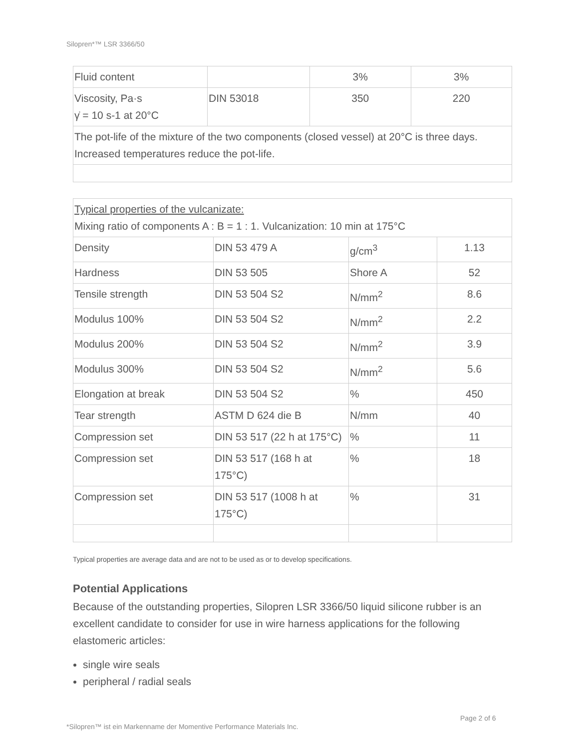Silopren*™ LSR 3366/50
| Fluid content | | 3% | 3% |
| Viscosity, Pa·s γ̇ = 10 s-1 at 20°C | DIN 53018 | 350 | 220 |
| The pot-life of the mixture of the two components (closed vessel) at 20°C is three days. Increased temperatures reduce the pot-life. | | | |
| Typical properties of the vulcanizate: Mixing ratio of components A : B = 1 : 1. Vulcanization: 10 min at 175°C | | | |
| Density | DIN 53 479 A | g/cm<sup>3</sup> | 1.13 |
| Hardness | DIN 53 505 | Shore A | 52 |
| Tensile strength | DIN 53 504 S2 | N/mm<sup>2</sup> | 8.6 |
| Modulus 100% | DIN 53 504 S2 | N/mm<sup>2</sup> | 2.2 |
| Modulus 200% | DIN 53 504 S2 | N/mm<sup>2</sup> | 3.9 |
| Modulus 300% | DIN 53 504 S2 | N/mm<sup>2</sup> | 5.6 |
| Elongation at break | DIN 53 504 S2 | % | 450 |
| Tear strength | ASTM D 624 die B | N/mm | 40 |
| Compression set | DIN 53 517 (22 h at 175°C) | % | 11 |
| Compression set | DIN 53 517 (168 h at 175°C) | % | 18 |
| Compression set | DIN 53 517 (1008 h at 175°C) | % | 31 |
Typical properties are average data and are not to be used as or to develop specifications.
Potential Applications
Because of the outstanding properties, Silopren LSR 3366/50 liquid silicone rubber is an excellent candidate to consider for use in wire harness applications for the following elastomeric articles:
single wire seals
peripheral / radial seals
Page 2 of 6
*Silopren™ ist ein Markenname der Momentive Performance Materials Inc.